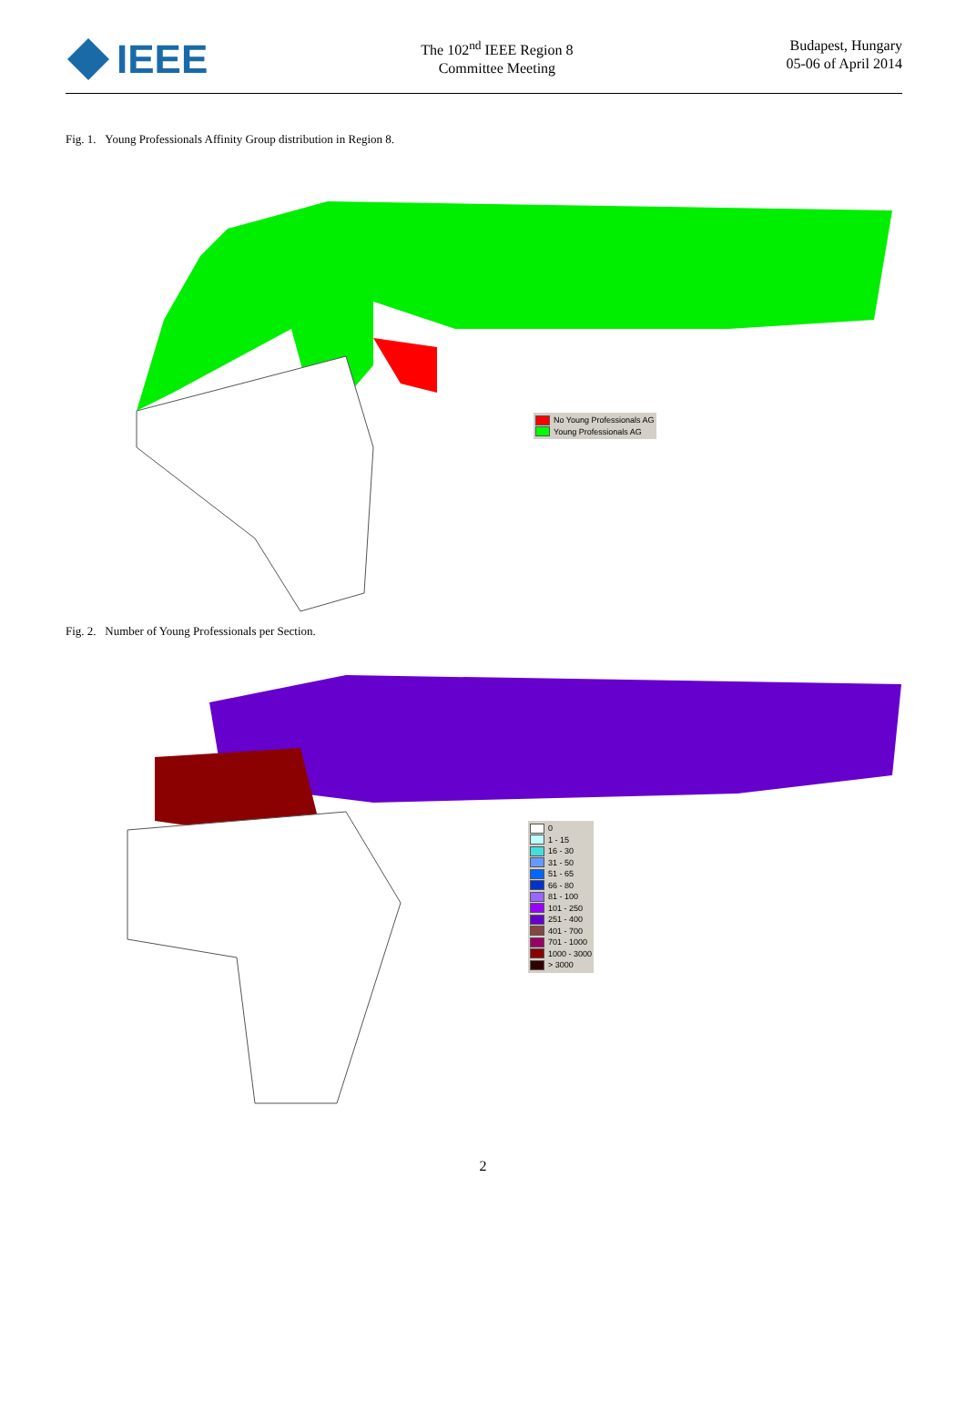IEEE
The 102<sup>nd</sup> IEEE Region 8
Committee Meeting
Budapest, Hungary
05-06 of April 2014
Fig. 1. Young Professionals Affinity Group distribution in Region 8.
No Young Professionals AG
Young Professionals AG
Fig. 2. Number of Young Professionals per Section.
0
1 - 15
16 - 30
31 - 50
51 - 65
66 - 80
81 - 100
101 - 250
251 - 400
401 - 700
701 - 1000
1000 - 3000
> 3000
2